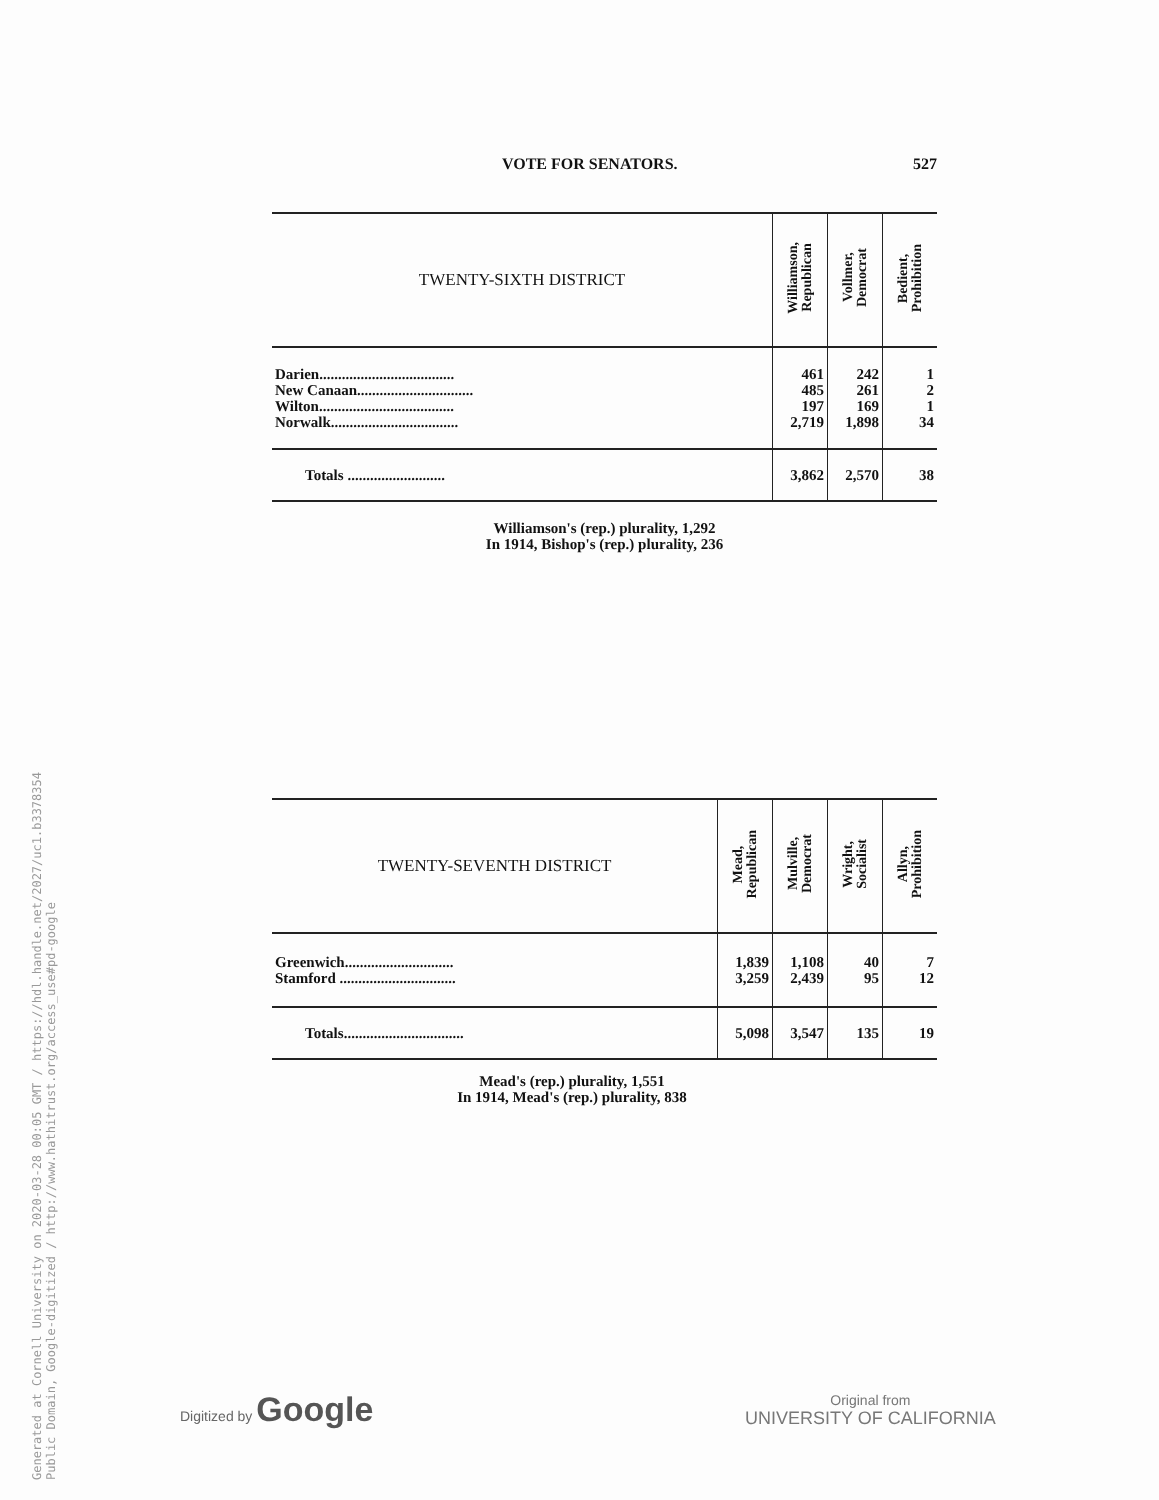VOTE FOR SENATORS. 527
| TWENTY-SIXTH DISTRICT | Williamson, Republican | Vollmer, Democrat | Bedient, Prohibition |
| --- | --- | --- | --- |
| Darien.................................... | 461 | 242 | 1 |
| New Canaan............................... | 485 | 261 | 2 |
| Wilton.................................... | 197 | 169 | 1 |
| Norwalk.................................. | 2,719 | 1,898 | 34 |
| Totals .......................... | 3,862 | 2,570 | 38 |
Williamson's (rep.) plurality, 1,292
In 1914, Bishop's (rep.) plurality, 236
| TWENTY-SEVENTH DISTRICT | Mead, Republican | Mulville, Democrat | Wright, Socialist | Allyn, Prohibition |
| --- | --- | --- | --- | --- |
| Greenwich............................. | 1,839 | 1,108 | 40 | 7 |
| Stamford ............................... | 3,259 | 2,439 | 95 | 12 |
| Totals................................ | 5,098 | 3,547 | 135 | 19 |
Mead's (rep.) plurality, 1,551
In 1914, Mead's (rep.) plurality, 838
Generated at Cornell University on 2020-03-28 00:05 GMT / https://hdl.handle.net/2027/uc1.b3378354
Public Domain, Google-digitized / http://www.hathitrust.org/access_use#pd-google
Digitized by Google
Original from
UNIVERSITY OF CALIFORNIA